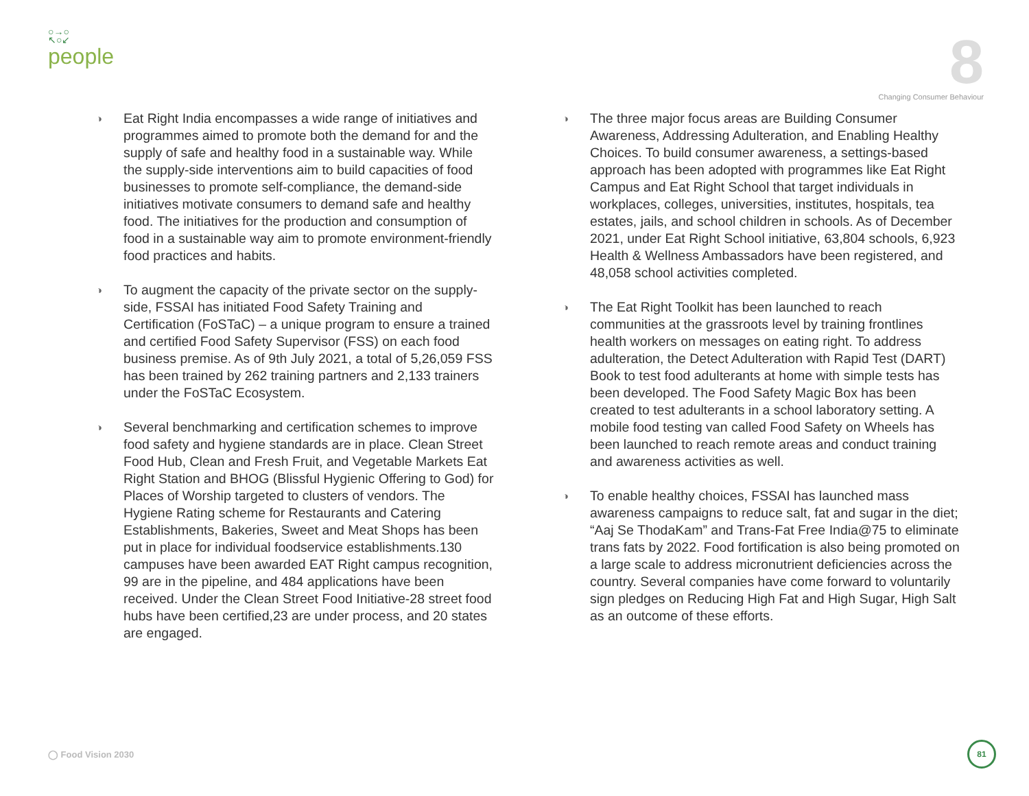○→○
↖○↙
people
8
Changing Consumer Behaviour
◑
Eat Right India encompasses a wide range of initiatives and programmes aimed to promote both the demand for and the supply of safe and healthy food in a sustainable way. While the supply-side interventions aim to build capacities of food businesses to promote self-compliance, the demand-side initiatives motivate consumers to demand safe and healthy food. The initiatives for the production and consumption of food in a sustainable way aim to promote environment-friendly food practices and habits.
◑
To augment the capacity of the private sector on the supply-side, FSSAI has initiated Food Safety Training and Certification (FoSTaC) – a unique program to ensure a trained and certified Food Safety Supervisor (FSS) on each food business premise. As of 9th July 2021, a total of 5,26,059 FSS has been trained by 262 training partners and 2,133 trainers under the FoSTaC Ecosystem.
◑
Several benchmarking and certification schemes to improve food safety and hygiene standards are in place. Clean Street Food Hub, Clean and Fresh Fruit, and Vegetable Markets Eat Right Station and BHOG (Blissful Hygienic Offering to God) for Places of Worship targeted to clusters of vendors. The Hygiene Rating scheme for Restaurants and Catering Establishments, Bakeries, Sweet and Meat Shops has been put in place for individual foodservice establishments.130 campuses have been awarded EAT Right campus recognition, 99 are in the pipeline, and 484 applications have been received. Under the Clean Street Food Initiative-28 street food hubs have been certified,23 are under process, and 20 states are engaged.
◑
The three major focus areas are Building Consumer Awareness, Addressing Adulteration, and Enabling Healthy Choices. To build consumer awareness, a settings-based approach has been adopted with programmes like Eat Right Campus and Eat Right School that target individuals in workplaces, colleges, universities, institutes, hospitals, tea estates, jails, and school children in schools. As of December 2021, under Eat Right School initiative, 63,804 schools, 6,923 Health & Wellness Ambassadors have been registered, and 48,058 school activities completed.
◑
The Eat Right Toolkit has been launched to reach communities at the grassroots level by training frontlines health workers on messages on eating right. To address adulteration, the Detect Adulteration with Rapid Test (DART) Book to test food adulterants at home with simple tests has been developed. The Food Safety Magic Box has been created to test adulterants in a school laboratory setting. A mobile food testing van called Food Safety on Wheels has been launched to reach remote areas and conduct training and awareness activities as well.
◑
To enable healthy choices, FSSAI has launched mass awareness campaigns to reduce salt, fat and sugar in the diet; “Aaj Se ThodaKam” and Trans-Fat Free India@75 to eliminate trans fats by 2022. Food fortification is also being promoted on a large scale to address micronutrient deficiencies across the country. Several companies have come forward to voluntarily sign pledges on Reducing High Fat and High Sugar, High Salt as an outcome of these efforts.
◯ Food Vision 2030
81